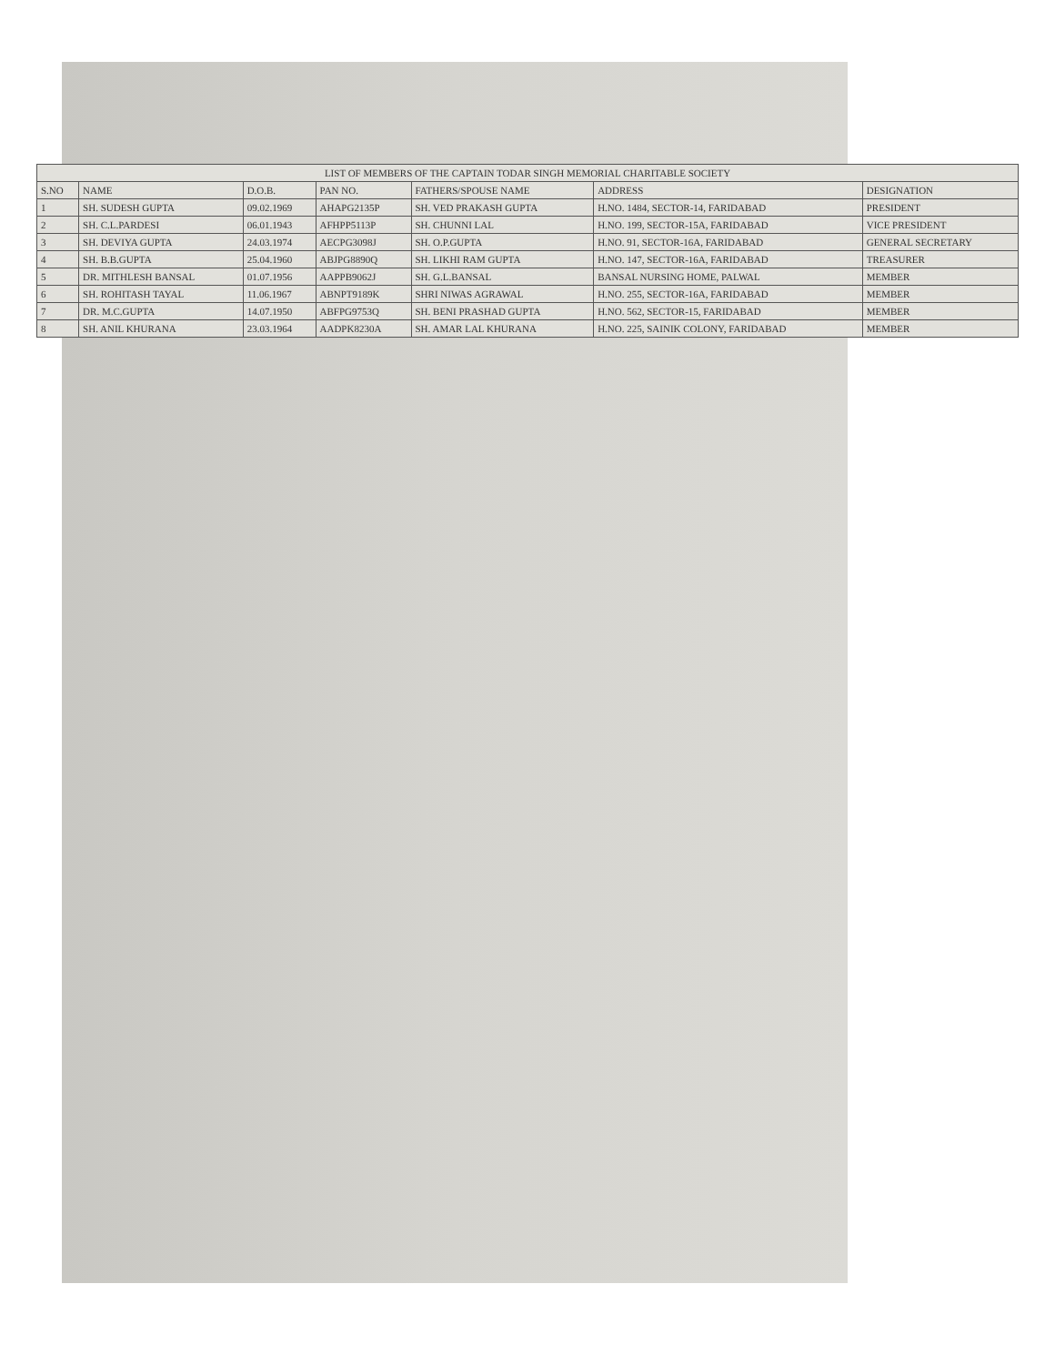| LIST OF MEMBERS OF THE CAPTAIN TODAR SINGH MEMORIAL CHARITABLE SOCIETY | | | | | | |
| --- | --- | --- | --- | --- | --- | --- |
| S.NO | NAME | D.O.B. | PAN NO. | FATHERS/SPOUSE NAME | ADDRESS | DESIGNATION |
| 1 | SH. SUDESH GUPTA | 09.02.1969 | AHAPG2135P | SH. VED PRAKASH GUPTA | H.NO. 1484, SECTOR-14, FARIDABAD | PRESIDENT |
| 2 | SH. C.L.PARDESI | 06.01.1943 | AFHPP5113P | SH. CHUNNI LAL | H.NO. 199, SECTOR-15A, FARIDABAD | VICE PRESIDENT |
| 3 | SH. DEVIYA GUPTA | 24.03.1974 | AECPG3098J | SH. O.P.GUPTA | H.NO. 91, SECTOR-16A, FARIDABAD | GENERAL SECRETARY |
| 4 | SH. B.B.GUPTA | 25.04.1960 | ABJPG8890Q | SH. LIKHI RAM GUPTA | H.NO. 147, SECTOR-16A, FARIDABAD | TREASURER |
| 5 | DR. MITHLESH BANSAL | 01.07.1956 | AAPPB9062J | SH. G.L.BANSAL | BANSAL NURSING HOME, PALWAL | MEMBER |
| 6 | SH. ROHITASH TAYAL | 11.06.1967 | ABNPT9189K | SHRI NIWAS AGRAWAL | H.NO. 255, SECTOR-16A, FARIDABAD | MEMBER |
| 7 | DR. M.C.GUPTA | 14.07.1950 | ABFPG9753Q | SH. BENI PRASHAD GUPTA | H.NO. 562, SECTOR-15, FARIDABAD | MEMBER |
| 8 | SH. ANIL KHURANA | 23.03.1964 | AADPK8230A | SH. AMAR LAL KHURANA | H.NO. 225, SAINIK COLONY, FARIDABAD | MEMBER |